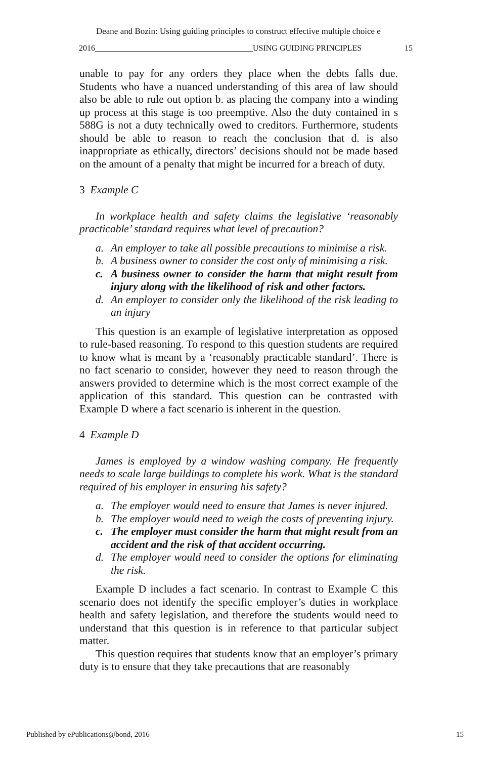Deane and Bozin: Using guiding principles to construct effective multiple choice e
2016_______________________________________USING GUIDING PRINCIPLES 15
unable to pay for any orders they place when the debts falls due. Students who have a nuanced understanding of this area of law should also be able to rule out option b. as placing the company into a winding up process at this stage is too preemptive. Also the duty contained in s 588G is not a duty technically owed to creditors. Furthermore, students should be able to reason to reach the conclusion that d. is also inappropriate as ethically, directors’ decisions should not be made based on the amount of a penalty that might be incurred for a breach of duty.
3 Example C
In workplace health and safety claims the legislative ‘reasonably practicable’ standard requires what level of precaution?
a. An employer to take all possible precautions to minimise a risk.
b. A business owner to consider the cost only of minimising a risk.
c. A business owner to consider the harm that might result from injury along with the likelihood of risk and other factors.
d. An employer to consider only the likelihood of the risk leading to an injury
This question is an example of legislative interpretation as opposed to rule-based reasoning. To respond to this question students are required to know what is meant by a ‘reasonably practicable standard’. There is no fact scenario to consider, however they need to reason through the answers provided to determine which is the most correct example of the application of this standard. This question can be contrasted with Example D where a fact scenario is inherent in the question.
4 Example D
James is employed by a window washing company. He frequently needs to scale large buildings to complete his work. What is the standard required of his employer in ensuring his safety?
a. The employer would need to ensure that James is never injured.
b. The employer would need to weigh the costs of preventing injury.
c. The employer must consider the harm that might result from an accident and the risk of that accident occurring.
d. The employer would need to consider the options for eliminating the risk.
Example D includes a fact scenario. In contrast to Example C this scenario does not identify the specific employer’s duties in workplace health and safety legislation, and therefore the students would need to understand that this question is in reference to that particular subject matter.
This question requires that students know that an employer’s primary duty is to ensure that they take precautions that are reasonably
Published by ePublications@bond, 2016 15